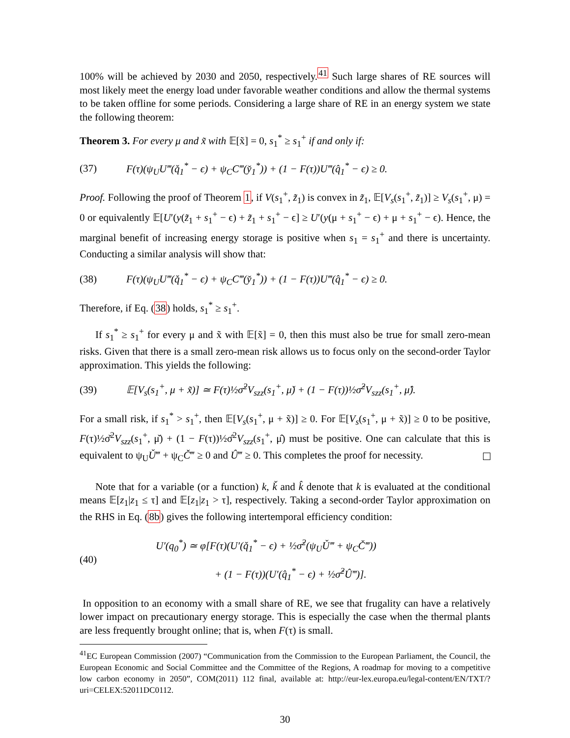100% will be achieved by 2030 and 2050, respectively.<sup>41</sup> Such large shares of RE sources will most likely meet the energy load under favorable weather conditions and allow the thermal systems to be taken offline for some periods. Considering a large share of RE in an energy system we state the following theorem:
Theorem 3. For every μ and x̃ with 𝔼[x̃] = 0, s<sub>1</sub><sup>*</sup> ≥ s<sub>1</sub><sup>+</sup> if and only if:
(37) F(τ)(ψ<sub>U</sub>U‴(q̌<sub>1</sub><sup>*</sup> − ϵ) + ψ<sub>C</sub>C‴(y̌<sub>1</sub><sup>*</sup>)) + (1 − F(τ))U‴(q̂<sub>1</sub><sup>*</sup> − ϵ) ≥ 0.
Proof. Following the proof of Theorem 1, if V(s<sub>1</sub><sup>+</sup>, z̃<sub>1</sub>) is convex in z̃<sub>1</sub>, 𝔼[V<sub>s</sub>(s<sub>1</sub><sup>+</sup>, z̃<sub>1</sub>)] ≥ V<sub>s</sub>(s<sub>1</sub><sup>+</sup>, μ) = 0 or equivalently 𝔼[U′(y(z̃<sub>1</sub> + s<sub>1</sub><sup>+</sup> − ϵ) + z̃<sub>1</sub> + s<sub>1</sub><sup>+</sup> − ϵ] ≥ U′(y(μ + s<sub>1</sub><sup>+</sup> − ϵ) + μ + s<sub>1</sub><sup>+</sup> − ϵ). Hence, the marginal benefit of increasing energy storage is positive when s<sub>1</sub> = s<sub>1</sub><sup>+</sup> and there is uncertainty. Conducting a similar analysis will show that:
(38) F(τ)(ψ<sub>U</sub>U‴(q̌<sub>1</sub><sup>*</sup> − ϵ) + ψ<sub>C</sub>C‴(y̌<sub>1</sub><sup>*</sup>)) + (1 − F(τ))U‴(q̂<sub>1</sub><sup>*</sup> − ϵ) ≥ 0.
Therefore, if Eq. (38) holds, s<sub>1</sub><sup>*</sup> ≥ s<sub>1</sub><sup>+</sup>.
If s<sub>1</sub><sup>*</sup> ≥ s<sub>1</sub><sup>+</sup> for every μ and x̃ with 𝔼[x̃] = 0, then this must also be true for small zero-mean risks. Given that there is a small zero-mean risk allows us to focus only on the second-order Taylor approximation. This yields the following:
(39) 𝔼[V<sub>s</sub>(s<sub>1</sub><sup>+</sup>, μ + x̃)] ≃ F(τ)½σ̌<sup>2</sup>V<sub>szz</sub>(s<sub>1</sub><sup>+</sup>, μ̌) + (1 − F(τ))½σ̂<sup>2</sup>V<sub>szz</sub>(s<sub>1</sub><sup>+</sup>, μ̂).
For a small risk, if s<sub>1</sub><sup>*</sup> > s<sub>1</sub><sup>+</sup>, then 𝔼[V<sub>s</sub>(s<sub>1</sub><sup>+</sup>, μ + x̃)] ≥ 0. For 𝔼[V<sub>s</sub>(s<sub>1</sub><sup>+</sup>, μ + x̃)] ≥ 0 to be positive, F(τ)½σ̌<sup>2</sup>V<sub>szz</sub>(s<sub>1</sub><sup>+</sup>, μ̌) + (1 − F(τ))½σ̂<sup>2</sup>V<sub>szz</sub>(s<sub>1</sub><sup>+</sup>, μ̂) must be positive. One can calculate that this is equivalent to ψ<sub>U</sub>Ǔ‴ + ψ<sub>C</sub>Č‴ ≥ 0 and Û‴ ≥ 0. This completes the proof for necessity.
Note that for a variable (or a function) k, ǩ and k̂ denote that k is evaluated at the conditional means 𝔼[z<sub>1</sub>|z<sub>1</sub> ≤ τ] and 𝔼[z<sub>1</sub>|z<sub>1</sub> > τ], respectively. Taking a second-order Taylor approximation on the RHS in Eq. (8b) gives the following intertemporal efficiency condition:
(40) U′(q<sub>0</sub><sup>*</sup>) ≃ φ[F(τ)(U′(q̌<sub>1</sub><sup>*</sup> − ϵ) + ½σ̌<sup>2</sup>(ψ<sub>U</sub>Ǔ‴ + ψ<sub>C</sub>Č‴))
+ (1 − F(τ))(U′(q̂<sub>1</sub><sup>*</sup> − ϵ) + ½σ̂<sup>2</sup>Û‴)].
In opposition to an economy with a small share of RE, we see that frugality can have a relatively lower impact on precautionary energy storage. This is especially the case when the thermal plants are less frequently brought online; that is, when F(τ) is small.
<sup>41</sup> EC European Commission (2007) “Communication from the Commission to the European Parliament, the Council, the European Economic and Social Committee and the Committee of the Regions, A roadmap for moving to a competitive low carbon economy in 2050”, COM(2011) 112 final, available at: http://eur-lex.europa.eu/legal-content/EN/TXT/?uri=CELEX:52011DC0112.
30